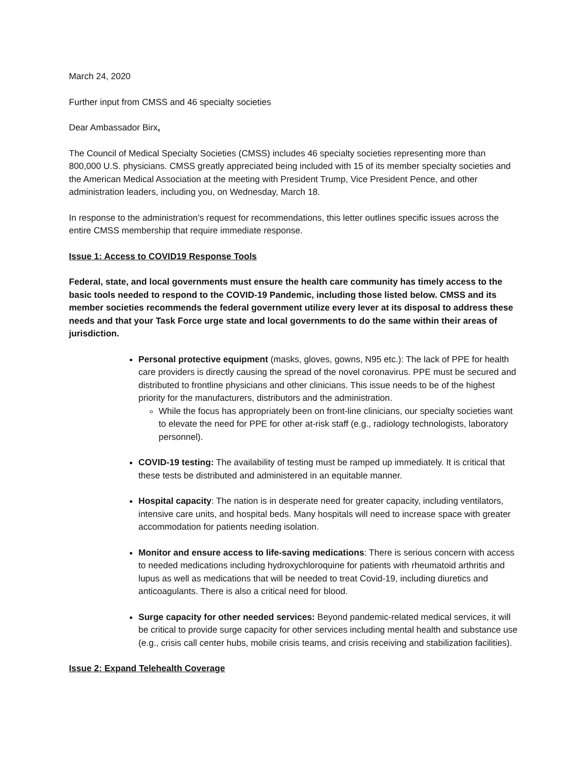March 24, 2020
Further input from CMSS and 46 specialty societies
Dear Ambassador Birx,
The Council of Medical Specialty Societies (CMSS) includes 46 specialty societies representing more than 800,000 U.S. physicians. CMSS greatly appreciated being included with 15 of its member specialty societies and the American Medical Association at the meeting with President Trump, Vice President Pence, and other administration leaders, including you, on Wednesday, March 18.
In response to the administration’s request for recommendations, this letter outlines specific issues across the entire CMSS membership that require immediate response.
Issue 1: Access to COVID19 Response Tools
Federal, state, and local governments must ensure the health care community has timely access to the basic tools needed to respond to the COVID-19 Pandemic, including those listed below. CMSS and its member societies recommends the federal government utilize every lever at its disposal to address these needs and that your Task Force urge state and local governments to do the same within their areas of jurisdiction.
Personal protective equipment (masks, gloves, gowns, N95 etc.): The lack of PPE for health care providers is directly causing the spread of the novel coronavirus. PPE must be secured and distributed to frontline physicians and other clinicians. This issue needs to be of the highest priority for the manufacturers, distributors and the administration.
While the focus has appropriately been on front-line clinicians, our specialty societies want to elevate the need for PPE for other at-risk staff (e.g., radiology technologists, laboratory personnel).
COVID-19 testing: The availability of testing must be ramped up immediately. It is critical that these tests be distributed and administered in an equitable manner.
Hospital capacity: The nation is in desperate need for greater capacity, including ventilators, intensive care units, and hospital beds. Many hospitals will need to increase space with greater accommodation for patients needing isolation.
Monitor and ensure access to life-saving medications: There is serious concern with access to needed medications including hydroxychloroquine for patients with rheumatoid arthritis and lupus as well as medications that will be needed to treat Covid-19, including diuretics and anticoagulants. There is also a critical need for blood.
Surge capacity for other needed services: Beyond pandemic-related medical services, it will be critical to provide surge capacity for other services including mental health and substance use (e.g., crisis call center hubs, mobile crisis teams, and crisis receiving and stabilization facilities).
Issue 2: Expand Telehealth Coverage